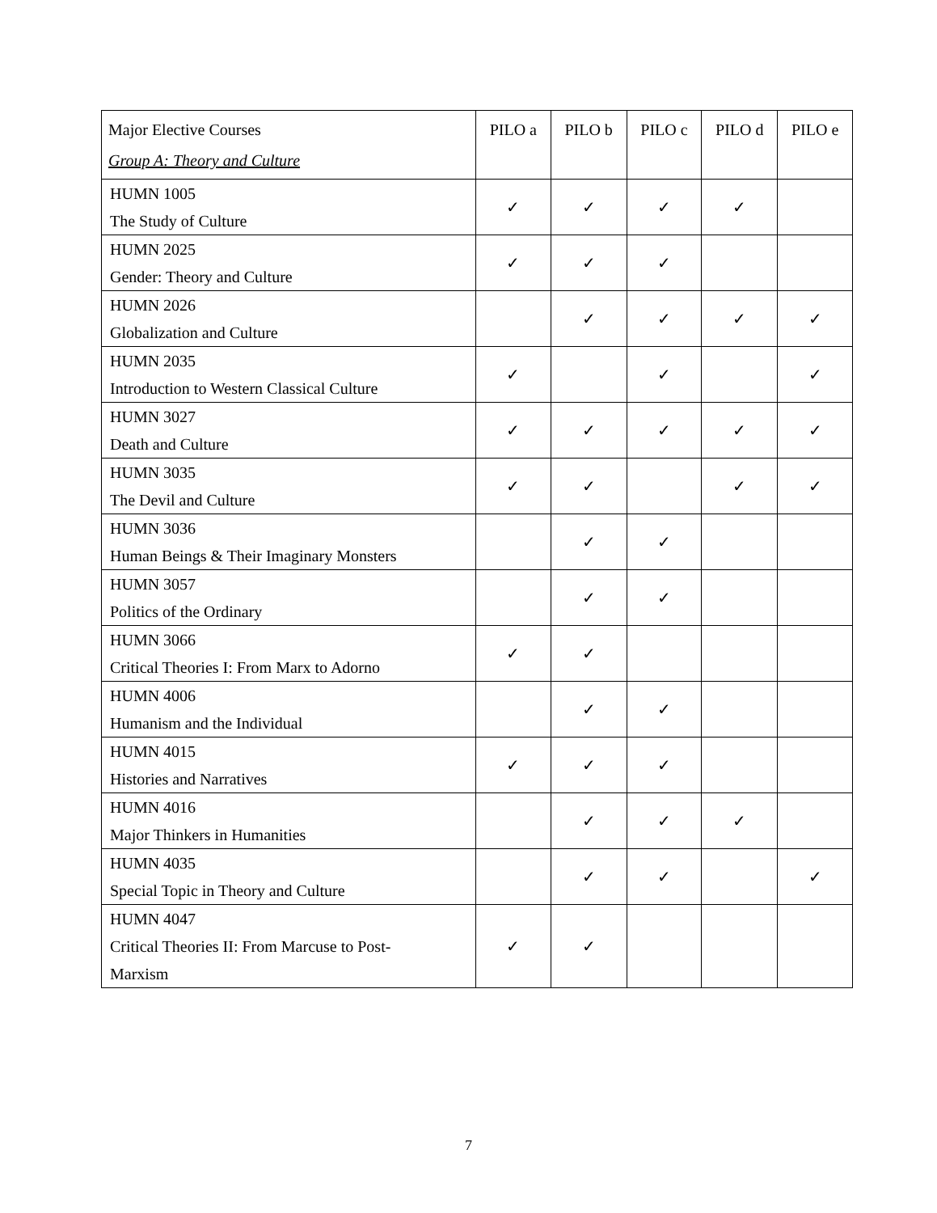| Major Elective Courses Group A: Theory and Culture | PILO a | PILO b | PILO c | PILO d | PILO e |
| --- | --- | --- | --- | --- | --- |
| HUMN 1005 The Study of Culture | ✓ | ✓ | ✓ | ✓ | |
| HUMN 2025 Gender: Theory and Culture | ✓ | ✓ | ✓ | | |
| HUMN 2026 Globalization and Culture | | ✓ | ✓ | ✓ | ✓ |
| HUMN 2035 Introduction to Western Classical Culture | ✓ | | ✓ | | ✓ |
| HUMN 3027 Death and Culture | ✓ | ✓ | ✓ | ✓ | ✓ |
| HUMN 3035 The Devil and Culture | ✓ | ✓ | | ✓ | ✓ |
| HUMN 3036 Human Beings & Their Imaginary Monsters | | ✓ | ✓ | | |
| HUMN 3057 Politics of the Ordinary | | ✓ | ✓ | | |
| HUMN 3066 Critical Theories I: From Marx to Adorno | ✓ | ✓ | | | |
| HUMN 4006 Humanism and the Individual | | ✓ | ✓ | | |
| HUMN 4015 Histories and Narratives | ✓ | ✓ | ✓ | | |
| HUMN 4016 Major Thinkers in Humanities | | ✓ | ✓ | ✓ | |
| HUMN 4035 Special Topic in Theory and Culture | | ✓ | ✓ | | ✓ |
| HUMN 4047 Critical Theories II: From Marcuse to Post- Marxism | ✓ | ✓ | | | |
7